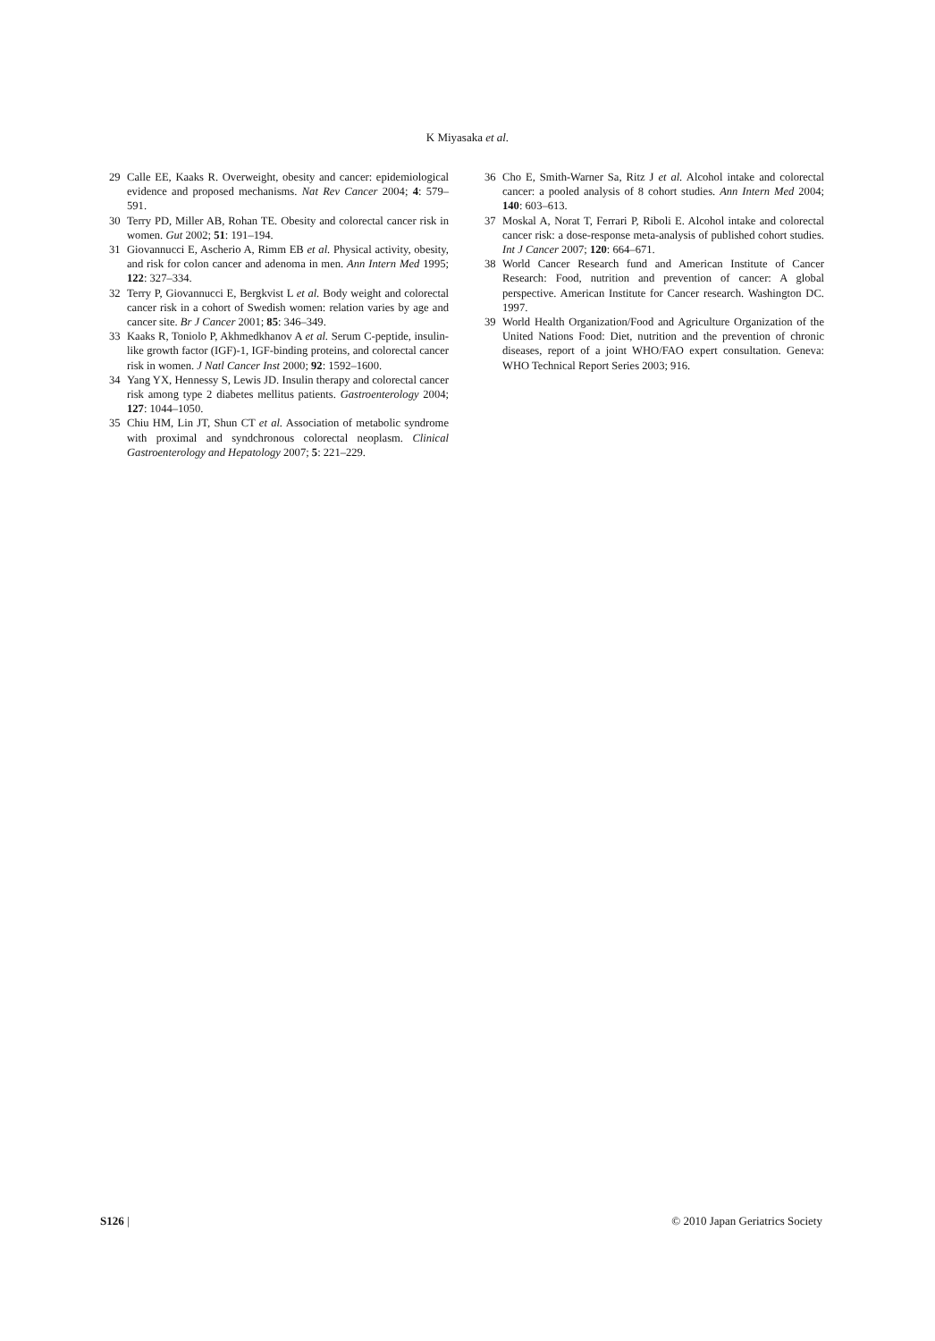K Miyasaka et al.
29 Calle EE, Kaaks R. Overweight, obesity and cancer: epidemiological evidence and proposed mechanisms. Nat Rev Cancer 2004; 4: 579–591.
30 Terry PD, Miller AB, Rohan TE. Obesity and colorectal cancer risk in women. Gut 2002; 51: 191–194.
31 Giovannucci E, Ascherio A, Rimm EB et al. Physical activity, obesity, and risk for colon cancer and adenoma in men. Ann Intern Med 1995; 122: 327–334.
32 Terry P, Giovannucci E, Bergkvist L et al. Body weight and colorectal cancer risk in a cohort of Swedish women: relation varies by age and cancer site. Br J Cancer 2001; 85: 346–349.
33 Kaaks R, Toniolo P, Akhmedkhanov A et al. Serum C-peptide, insulin-like growth factor (IGF)-1, IGF-binding proteins, and colorectal cancer risk in women. J Natl Cancer Inst 2000; 92: 1592–1600.
34 Yang YX, Hennessy S, Lewis JD. Insulin therapy and colorectal cancer risk among type 2 diabetes mellitus patients. Gastroenterology 2004; 127: 1044–1050.
35 Chiu HM, Lin JT, Shun CT et al. Association of metabolic syndrome with proximal and syndchronous colorectal neoplasm. Clinical Gastroenterology and Hepatology 2007; 5: 221–229.
36 Cho E, Smith-Warner Sa, Ritz J et al. Alcohol intake and colorectal cancer: a pooled analysis of 8 cohort studies. Ann Intern Med 2004; 140: 603–613.
37 Moskal A, Norat T, Ferrari P, Riboli E. Alcohol intake and colorectal cancer risk: a dose-response meta-analysis of published cohort studies. Int J Cancer 2007; 120: 664–671.
38 World Cancer Research fund and American Institute of Cancer Research: Food, nutrition and prevention of cancer: A global perspective. American Institute for Cancer research. Washington DC. 1997.
39 World Health Organization/Food and Agriculture Organization of the United Nations Food: Diet, nutrition and the prevention of chronic diseases, report of a joint WHO/FAO expert consultation. Geneva: WHO Technical Report Series 2003; 916.
S126 | © 2010 Japan Geriatrics Society